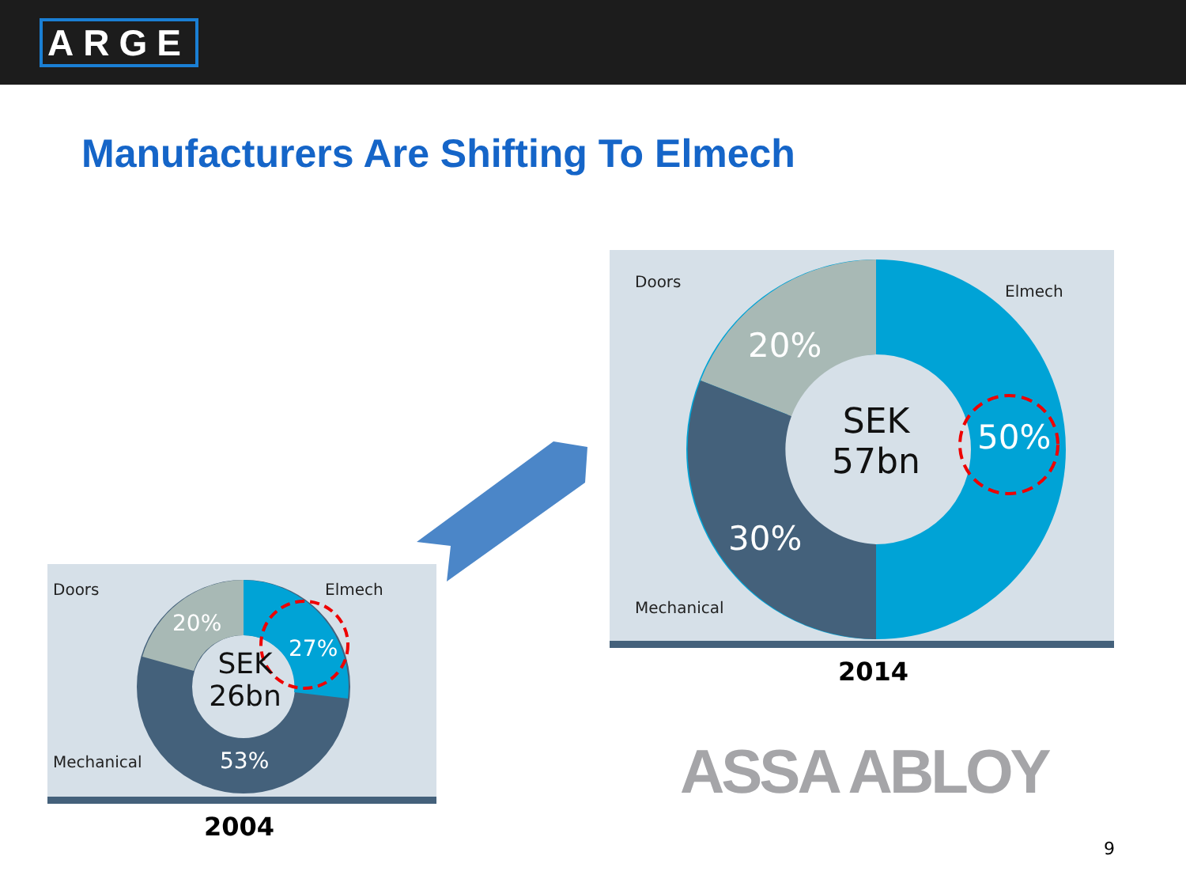ARGE
Manufacturers Are Shifting To Elmech
Doors
Elmech
Mechanical
20%
50%
30%
SEK
57bn
2014
Doors Elmech
Mechanical
20%
27%
53%
SEK
26bn
2004
ASSA ABLOY
9